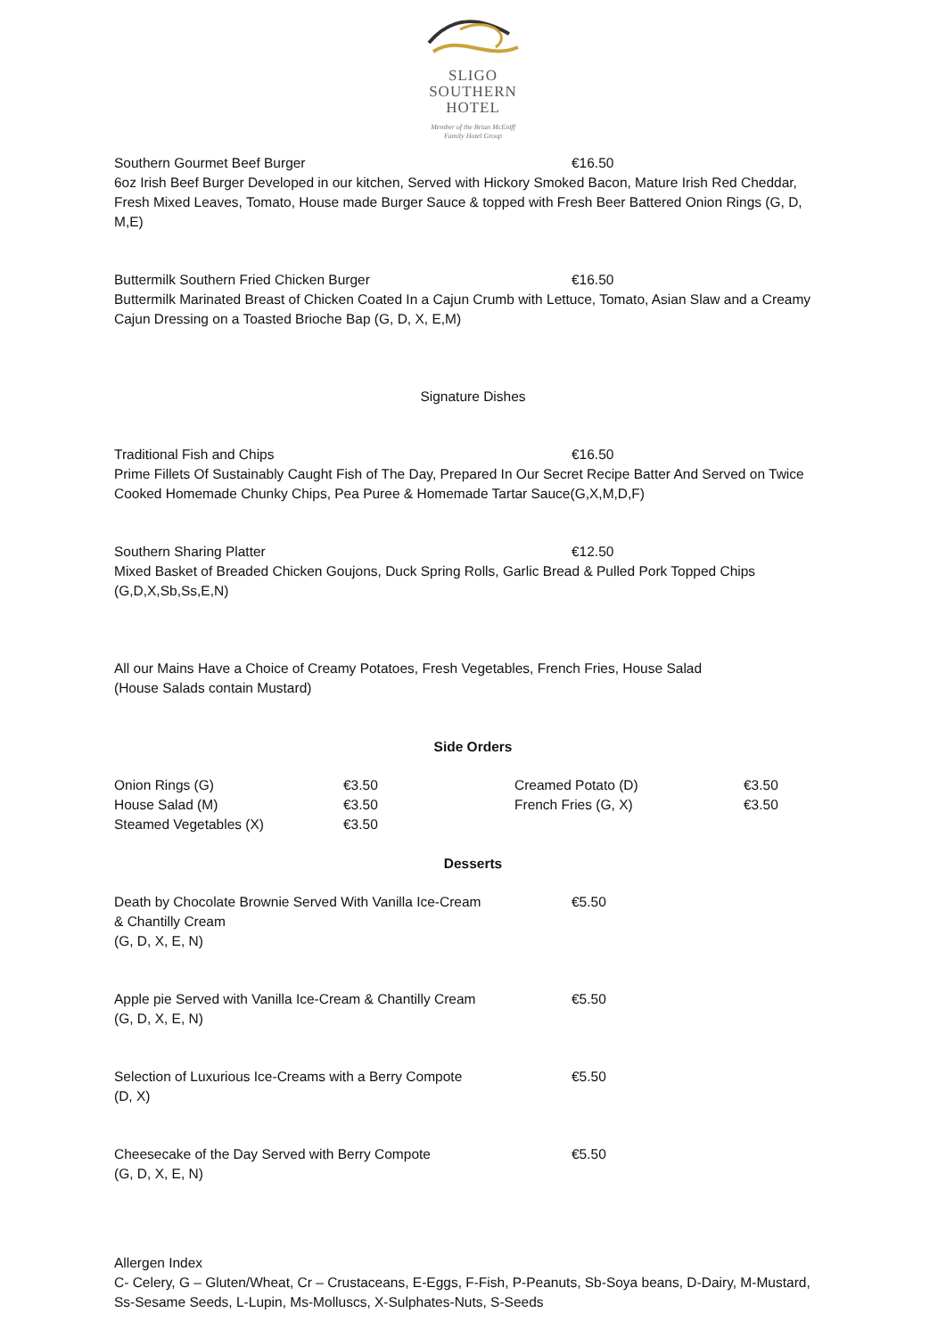SLIGO
SOUTHERN
HOTEL
Member of the Brian McEniff
Family Hotel Group
Southern Gourmet Beef Burger €16.50
6oz Irish Beef Burger Developed in our kitchen, Served with Hickory Smoked Bacon, Mature Irish Red Cheddar, Fresh Mixed Leaves, Tomato, House made Burger Sauce & topped with Fresh Beer Battered Onion Rings (G, D, M,E)
Buttermilk Southern Fried Chicken Burger €16.50
Buttermilk Marinated Breast of Chicken Coated In a Cajun Crumb with Lettuce, Tomato, Asian Slaw and a Creamy Cajun Dressing on a Toasted Brioche Bap (G, D, X, E,M)
Signature Dishes
Traditional Fish and Chips €16.50
Prime Fillets Of Sustainably Caught Fish of The Day, Prepared In Our Secret Recipe Batter And Served on Twice Cooked Homemade Chunky Chips, Pea Puree & Homemade Tartar Sauce(G,X,M,D,F)
Southern Sharing Platter €12.50
Mixed Basket of Breaded Chicken Goujons, Duck Spring Rolls, Garlic Bread & Pulled Pork Topped Chips (G,D,X,Sb,Ss,E,N)
All our Mains Have a Choice of Creamy Potatoes, Fresh Vegetables, French Fries, House Salad
(House Salads contain Mustard)
Side Orders
| Onion Rings (G) | €3.50 | Creamed Potato (D) | €3.50 |
| House Salad (M) | €3.50 | French Fries (G, X) | €3.50 |
| Steamed Vegetables (X) | €3.50 | | |
Desserts
Death by Chocolate Brownie Served With Vanilla Ice-Cream
& Chantilly Cream
(G, D, X, E, N) €5.50
Apple pie Served with Vanilla Ice-Cream & Chantilly Cream
(G, D, X, E, N) €5.50
Selection of Luxurious Ice-Creams with a Berry Compote
(D, X) €5.50
Cheesecake of the Day Served with Berry Compote
(G, D, X, E, N) €5.50
Allergen Index
C- Celery, G – Gluten/Wheat, Cr – Crustaceans, E-Eggs, F-Fish, P-Peanuts, Sb-Soya beans, D-Dairy, M-Mustard, Ss-Sesame Seeds, L-Lupin, Ms-Molluscs, X-Sulphates-Nuts, S-Seeds